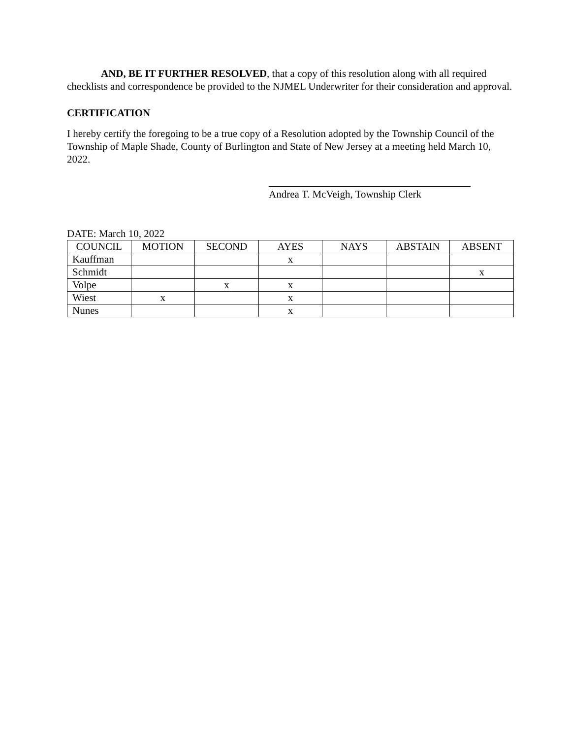AND, BE IT FURTHER RESOLVED, that a copy of this resolution along with all required checklists and correspondence be provided to the NJMEL Underwriter for their consideration and approval.
CERTIFICATION
I hereby certify the foregoing to be a true copy of a Resolution adopted by the Township Council of the Township of Maple Shade, County of Burlington and State of New Jersey at a meeting held March 10, 2022.
Andrea T. McVeigh, Township Clerk
DATE: March 10, 2022
| COUNCIL | MOTION | SECOND | AYES | NAYS | ABSTAIN | ABSENT |
| Kauffman | | | x | | | |
| Schmidt | | | | | | x |
| Volpe | | x | x | | | |
| Wiest | x | | x | | | |
| Nunes | | | x | | | |